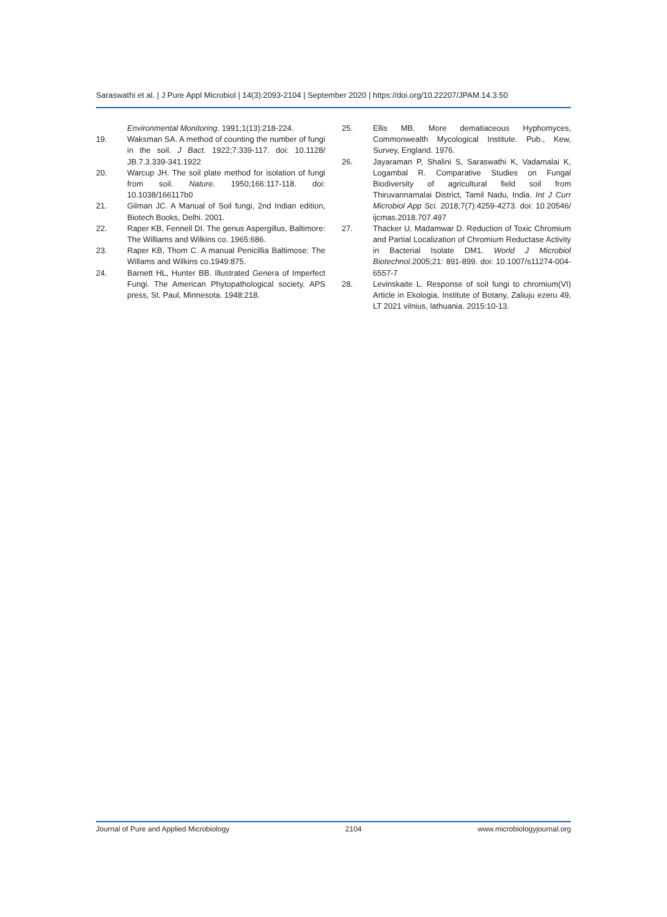Saraswathi et al. | J Pure Appl Microbiol | 14(3):2093-2104 | September 2020 | https://doi.org/10.22207/JPAM.14.3.50
Environmental Monitoring. 1991;1(13):218-224.
19. Waksman SA. A method of counting the number of fungi in the soil. J Bact. 1922;7:339-117. doi: 10.1128/ JB.7.3.339-341.1922
20. Warcup JH. The soil plate method for isolation of fungi from soil. Nature. 1950;166:117-118. doi: 10.1038/166117b0
21. Gilman JC. A Manual of Soil fungi, 2nd Indian edition, Biotech Books, Delhi. 2001.
22. Raper KB, Fennell DI. The genus Aspergillus, Baltimore: The Williams and Wilkins co. 1965:686.
23. Raper KB, Thom C. A manual Penicillia Baltimose: The Willams and Wilkins co.1949:875.
24. Barnett HL, Hunter BB. Illustrated Genera of Imperfect Fungi. The American Phytopathological society. APS press, St. Paul, Minnesota. 1948:218.
25. Ellis MB. More dematiaceous Hyphomyces, Commonwealth Mycological Institute. Pub., Kew, Survey, England. 1976.
26. Jayaraman P, Shalini S, Saraswathi K, Vadamalai K, Logambal R. Comparative Studies on Fungal Biodiversity of agricultural field soil from Thiruvannamalai District, Tamil Nadu, India. Int J Curr Microbiol App Sci. 2018;7(7):4259-4273. doi: 10.20546/ ijcmas.2018.707.497
27. Thacker U, Madamwar D. Reduction of Toxic Chromium and Partial Localization of Chromium Reductase Activity in Bacterial Isolate DM1. World J Microbiol Biotechnol.2005;21: 891-899. doi: 10.1007/s11274-004-6557-7
28. Levinskaite L. Response of soil fungi to chromium(VI) Article in Ekologia, Institute of Botany, Zaliuju ezeru 49, LT 2021 vilnius, lathuania. 2015:10-13.
Journal of Pure and Applied Microbiology 2104 www.microbiologyjournal.org